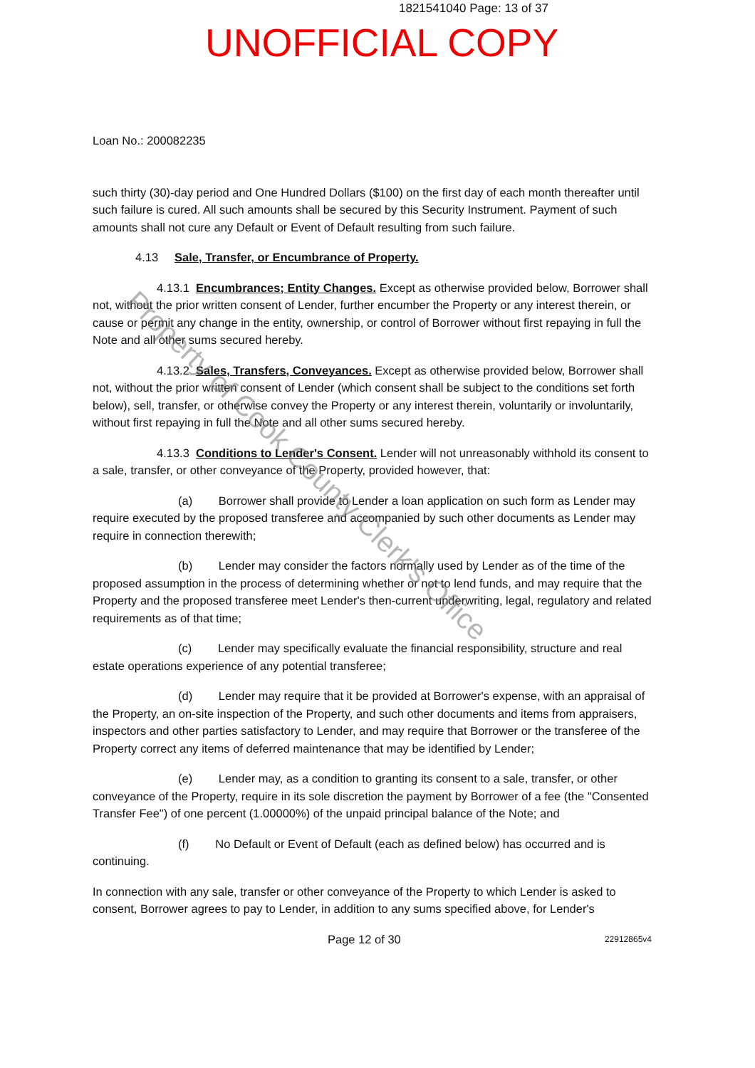1821541040 Page: 13 of 37
UNOFFICIAL COPY
Loan No.: 200082235
such thirty (30)-day period and One Hundred Dollars ($100) on the first day of each month thereafter until such failure is cured. All such amounts shall be secured by this Security Instrument. Payment of such amounts shall not cure any Default or Event of Default resulting from such failure.
4.13 Sale, Transfer, or Encumbrance of Property.
4.13.1 Encumbrances; Entity Changes. Except as otherwise provided below, Borrower shall not, without the prior written consent of Lender, further encumber the Property or any interest therein, or cause or permit any change in the entity, ownership, or control of Borrower without first repaying in full the Note and all other sums secured hereby.
4.13.2 Sales, Transfers, Conveyances. Except as otherwise provided below, Borrower shall not, without the prior written consent of Lender (which consent shall be subject to the conditions set forth below), sell, transfer, or otherwise convey the Property or any interest therein, voluntarily or involuntarily, without first repaying in full the Note and all other sums secured hereby.
4.13.3 Conditions to Lender's Consent. Lender will not unreasonably withhold its consent to a sale, transfer, or other conveyance of the Property, provided however, that:
(a) Borrower shall provide to Lender a loan application on such form as Lender may require executed by the proposed transferee and accompanied by such other documents as Lender may require in connection therewith;
(b) Lender may consider the factors normally used by Lender as of the time of the proposed assumption in the process of determining whether or not to lend funds, and may require that the Property and the proposed transferee meet Lender's then-current underwriting, legal, regulatory and related requirements as of that time;
(c) Lender may specifically evaluate the financial responsibility, structure and real estate operations experience of any potential transferee;
(d) Lender may require that it be provided at Borrower's expense, with an appraisal of the Property, an on-site inspection of the Property, and such other documents and items from appraisers, inspectors and other parties satisfactory to Lender, and may require that Borrower or the transferee of the Property correct any items of deferred maintenance that may be identified by Lender;
(e) Lender may, as a condition to granting its consent to a sale, transfer, or other conveyance of the Property, require in its sole discretion the payment by Borrower of a fee (the "Consented Transfer Fee") of one percent (1.00000%) of the unpaid principal balance of the Note; and
(f) No Default or Event of Default (each as defined below) has occurred and is continuing.
In connection with any sale, transfer or other conveyance of the Property to which Lender is asked to consent, Borrower agrees to pay to Lender, in addition to any sums specified above, for Lender's
Page 12 of 30 22912865v4
Property of Cook County Clerk's Office